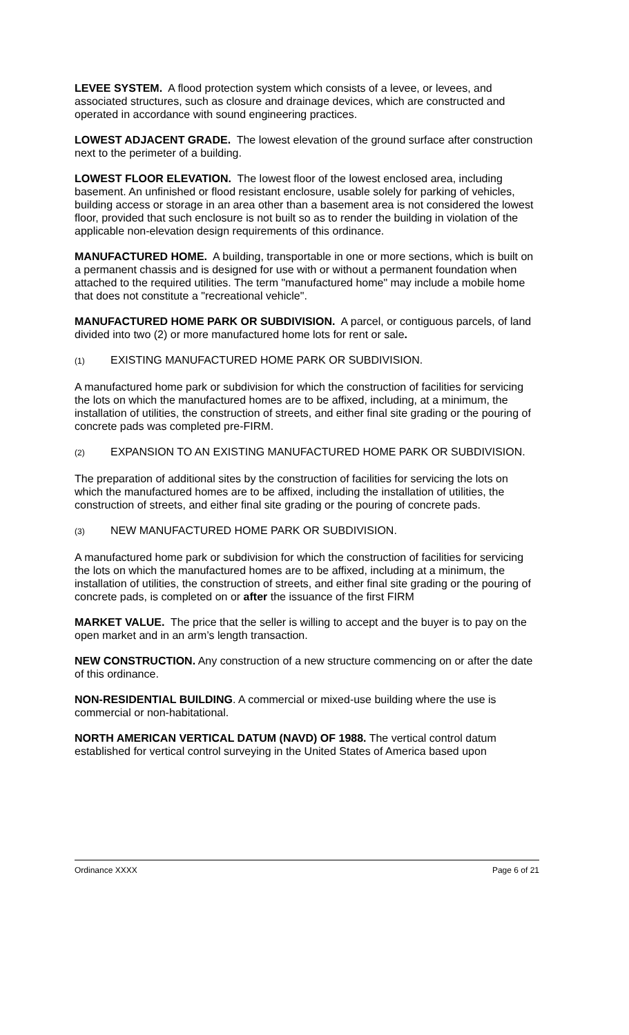LEVEE SYSTEM. A flood protection system which consists of a levee, or levees, and associated structures, such as closure and drainage devices, which are constructed and operated in accordance with sound engineering practices.
LOWEST ADJACENT GRADE. The lowest elevation of the ground surface after construction next to the perimeter of a building.
LOWEST FLOOR ELEVATION. The lowest floor of the lowest enclosed area, including basement. An unfinished or flood resistant enclosure, usable solely for parking of vehicles, building access or storage in an area other than a basement area is not considered the lowest floor, provided that such enclosure is not built so as to render the building in violation of the applicable non-elevation design requirements of this ordinance.
MANUFACTURED HOME. A building, transportable in one or more sections, which is built on a permanent chassis and is designed for use with or without a permanent foundation when attached to the required utilities. The term "manufactured home" may include a mobile home that does not constitute a "recreational vehicle".
MANUFACTURED HOME PARK OR SUBDIVISION. A parcel, or contiguous parcels, of land divided into two (2) or more manufactured home lots for rent or sale.
(1) EXISTING MANUFACTURED HOME PARK OR SUBDIVISION.
A manufactured home park or subdivision for which the construction of facilities for servicing the lots on which the manufactured homes are to be affixed, including, at a minimum, the installation of utilities, the construction of streets, and either final site grading or the pouring of concrete pads was completed pre-FIRM.
(2) EXPANSION TO AN EXISTING MANUFACTURED HOME PARK OR SUBDIVISION.
The preparation of additional sites by the construction of facilities for servicing the lots on which the manufactured homes are to be affixed, including the installation of utilities, the construction of streets, and either final site grading or the pouring of concrete pads.
(3) NEW MANUFACTURED HOME PARK OR SUBDIVISION.
A manufactured home park or subdivision for which the construction of facilities for servicing the lots on which the manufactured homes are to be affixed, including at a minimum, the installation of utilities, the construction of streets, and either final site grading or the pouring of concrete pads, is completed on or after the issuance of the first FIRM
MARKET VALUE. The price that the seller is willing to accept and the buyer is to pay on the open market and in an arm’s length transaction.
NEW CONSTRUCTION. Any construction of a new structure commencing on or after the date of this ordinance.
NON-RESIDENTIAL BUILDING. A commercial or mixed-use building where the use is commercial or non-habitational.
NORTH AMERICAN VERTICAL DATUM (NAVD) OF 1988. The vertical control datum established for vertical control surveying in the United States of America based upon
Ordinance XXXX Page 6 of 21